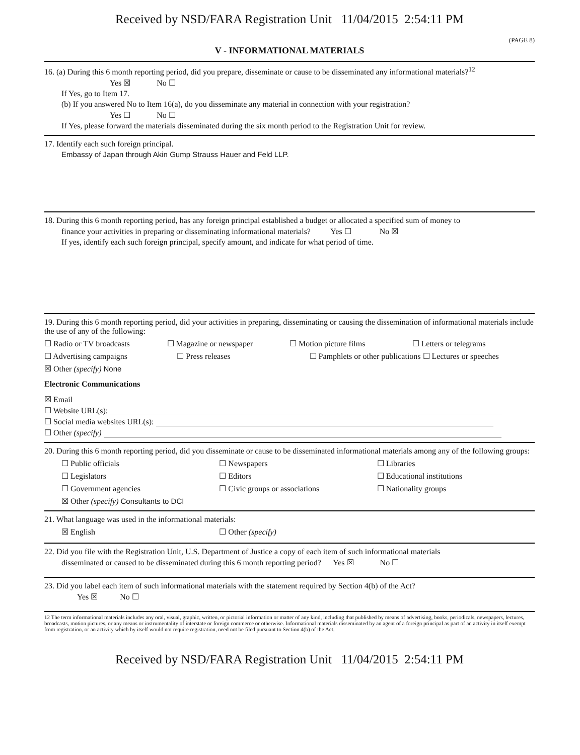Received by NSD/FARA Registration Unit 11/04/2015 2:54:11 PM
(PAGE 8)
V - INFORMATIONAL MATERIALS
16. (a) During this 6 month reporting period, did you prepare, disseminate or cause to be disseminated any informational materials?<sup>12</sup>
Yes ☒ No ☐
If Yes, go to Item 17.
(b) If you answered No to Item 16(a), do you disseminate any material in connection with your registration?
Yes ☐ No ☐
If Yes, please forward the materials disseminated during the six month period to the Registration Unit for review.
17. Identify each such foreign principal.
Embassy of Japan through Akin Gump Strauss Hauer and Feld LLP.
18. During this 6 month reporting period, has any foreign principal established a budget or allocated a specified sum of money to
finance your activities in preparing or disseminating informational materials? Yes ☐ No ☒
If yes, identify each such foreign principal, specify amount, and indicate for what period of time.
19. During this 6 month reporting period, did your activities in preparing, disseminating or causing the dissemination of informational materials include the use of any of the following:
☐ Radio or TV broadcasts ☐ Magazine or newspaper ☐ Motion picture films ☐ Letters or telegrams
☐ Advertising campaigns ☐ Press releases ☐ Pamphlets or other publications ☐ Lectures or speeches
☒ Other (specify) None
Electronic Communications
☒ Email
☐ Website URL(s):
☐ Social media websites URL(s):
☐ Other (specify)
20. During this 6 month reporting period, did you disseminate or cause to be disseminated informational materials among any of the following groups:
☐ Public officials ☐ Newspapers ☐ Libraries
☐ Legislators ☐ Editors ☐ Educational institutions
☐ Government agencies ☐ Civic groups or associations ☐ Nationality groups
☒ Other (specify) Consultants to DCI
21. What language was used in the informational materials:
☒ English ☐ Other (specify)
22. Did you file with the Registration Unit, U.S. Department of Justice a copy of each item of such informational materials
disseminated or caused to be disseminated during this 6 month reporting period? Yes ☒ No ☐
23. Did you label each item of such informational materials with the statement required by Section 4(b) of the Act?
Yes ☒ No ☐
12 The term informational materials includes any oral, visual, graphic, written, or pictorial information or matter of any kind, including that published by means of advertising, books, periodicals, newspapers, lectures, broadcasts, motion pictures, or any means or instrumentality of interstate or foreign commerce or otherwise. Informational materials disseminated by an agent of a foreign principal as part of an activity in itself exempt from registration, or an activity which by itself would not require registration, need not be filed pursuant to Section 4(b) of the Act.
Received by NSD/FARA Registration Unit 11/04/2015 2:54:11 PM